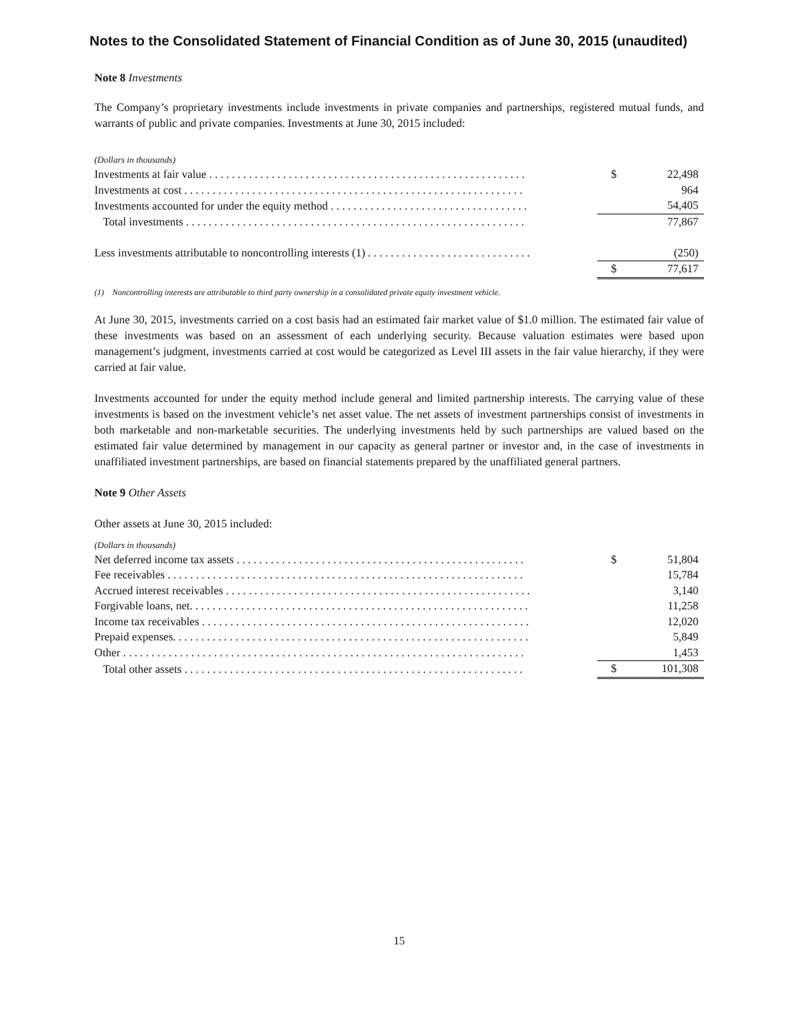Notes to the Consolidated Statement of Financial Condition as of June 30, 2015 (unaudited)
Note 8 Investments
The Company’s proprietary investments include investments in private companies and partnerships, registered mutual funds, and warrants of public and private companies. Investments at June 30, 2015 included:
(Dollars in thousands)
| Investments at fair value . . . . . . . . . . . . . . . . . . . . . . . . . . . . . . . . . . . . . . . . . . . . . . . . . . . . . . . . | $ | 22,498 |
| Investments at cost . . . . . . . . . . . . . . . . . . . . . . . . . . . . . . . . . . . . . . . . . . . . . . . . . . . . . . . . . . . . | | 964 |
| Investments accounted for under the equity method . . . . . . . . . . . . . . . . . . . . . . . . . . . . . . . . . . . | | 54,405 |
| Total investments . . . . . . . . . . . . . . . . . . . . . . . . . . . . . . . . . . . . . . . . . . . . . . . . . . . . . . . . . . . . | | 77,867 |
| Less investments attributable to noncontrolling interests (1) . . . . . . . . . . . . . . . . . . . . . . . . . . . . . | | (250) |
| | $ | 77,617 |
(1) Noncontrolling interests are attributable to third party ownership in a consolidated private equity investment vehicle.
At June 30, 2015, investments carried on a cost basis had an estimated fair market value of $1.0 million. The estimated fair value of these investments was based on an assessment of each underlying security. Because valuation estimates were based upon management’s judgment, investments carried at cost would be categorized as Level III assets in the fair value hierarchy, if they were carried at fair value.
Investments accounted for under the equity method include general and limited partnership interests. The carrying value of these investments is based on the investment vehicle’s net asset value. The net assets of investment partnerships consist of investments in both marketable and non-marketable securities. The underlying investments held by such partnerships are valued based on the estimated fair value determined by management in our capacity as general partner or investor and, in the case of investments in unaffiliated investment partnerships, are based on financial statements prepared by the unaffiliated general partners.
Note 9 Other Assets
Other assets at June 30, 2015 included:
(Dollars in thousands)
| Net deferred income tax assets . . . . . . . . . . . . . . . . . . . . . . . . . . . . . . . . . . . . . . . . . . . . . . . . . . . | $ | 51,804 |
| Fee receivables . . . . . . . . . . . . . . . . . . . . . . . . . . . . . . . . . . . . . . . . . . . . . . . . . . . . . . . . . . . . . . . | | 15,784 |
| Accrued interest receivables . . . . . . . . . . . . . . . . . . . . . . . . . . . . . . . . . . . . . . . . . . . . . . . . . . . . . . | | 3,140 |
| Forgivable loans, net. . . . . . . . . . . . . . . . . . . . . . . . . . . . . . . . . . . . . . . . . . . . . . . . . . . . . . . . . . . . | | 11,258 |
| Income tax receivables . . . . . . . . . . . . . . . . . . . . . . . . . . . . . . . . . . . . . . . . . . . . . . . . . . . . . . . . . . | | 12,020 |
| Prepaid expenses. . . . . . . . . . . . . . . . . . . . . . . . . . . . . . . . . . . . . . . . . . . . . . . . . . . . . . . . . . . . . . . | | 5,849 |
| Other . . . . . . . . . . . . . . . . . . . . . . . . . . . . . . . . . . . . . . . . . . . . . . . . . . . . . . . . . . . . . . . . . . . . . . . | | 1,453 |
| Total other assets . . . . . . . . . . . . . . . . . . . . . . . . . . . . . . . . . . . . . . . . . . . . . . . . . . . . . . . . . . . . | $ | 101,308 |
15